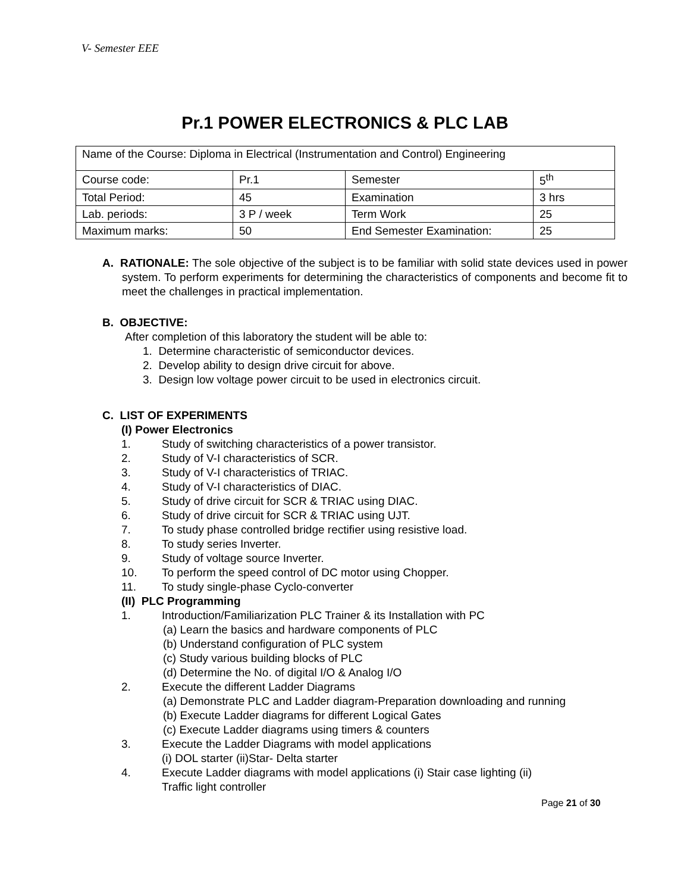V- Semester EEE
Pr.1 POWER ELECTRONICS & PLC LAB
| Name of the Course: Diploma in Electrical (Instrumentation and Control) Engineering | | | |
| Course code: | Pr.1 | Semester | 5<sup>th</sup> |
| Total Period: | 45 | Examination | 3 hrs |
| Lab. periods: | 3 P / week | Term Work | 25 |
| Maximum marks: | 50 | End Semester Examination: | 25 |
A. RATIONALE: The sole objective of the subject is to be familiar with solid state devices used in power system. To perform experiments for determining the characteristics of components and become fit to meet the challenges in practical implementation.
B. OBJECTIVE:
After completion of this laboratory the student will be able to:
1. Determine characteristic of semiconductor devices.
2. Develop ability to design drive circuit for above.
3. Design low voltage power circuit to be used in electronics circuit.
C. LIST OF EXPERIMENTS
(I) Power Electronics
1. Study of switching characteristics of a power transistor.
2. Study of V-I characteristics of SCR.
3. Study of V-I characteristics of TRIAC.
4. Study of V-I characteristics of DIAC.
5. Study of drive circuit for SCR & TRIAC using DIAC.
6. Study of drive circuit for SCR & TRIAC using UJT.
7. To study phase controlled bridge rectifier using resistive load.
8. To study series Inverter.
9. Study of voltage source Inverter.
10. To perform the speed control of DC motor using Chopper.
11. To study single-phase Cyclo-converter
(II) PLC Programming
1. Introduction/Familiarization PLC Trainer & its Installation with PC
(a) Learn the basics and hardware components of PLC
(b) Understand configuration of PLC system
(c) Study various building blocks of PLC
(d) Determine the No. of digital I/O & Analog I/O
2. Execute the different Ladder Diagrams
(a) Demonstrate PLC and Ladder diagram-Preparation downloading and running
(b) Execute Ladder diagrams for different Logical Gates
(c) Execute Ladder diagrams using timers & counters
3. Execute the Ladder Diagrams with model applications
(i) DOL starter (ii)Star- Delta starter
4. Execute Ladder diagrams with model applications (i) Stair case lighting (ii)
Traffic light controller
Page 21 of 30